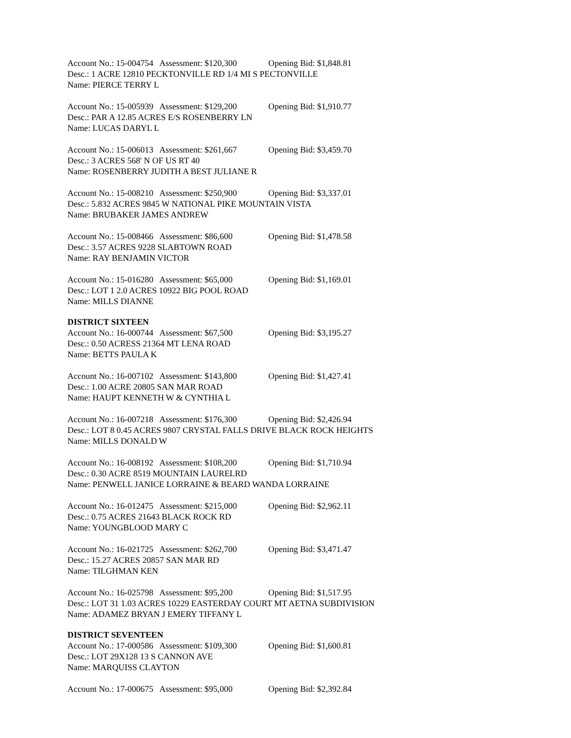Account No.: 15-004754 Assessment: $120,300 Opening Bid: $1,848.81
Desc.: 1 ACRE 12810 PECKTONVILLE RD 1/4 MI S PECTONVILLE
Name: PIERCE TERRY L
Account No.: 15-005939 Assessment: $129,200 Opening Bid: $1,910.77
Desc.: PAR A 12.85 ACRES E/S ROSENBERRY LN
Name: LUCAS DARYL L
Account No.: 15-006013 Assessment: $261,667 Opening Bid: $3,459.70
Desc.: 3 ACRES 568' N OF US RT 40
Name: ROSENBERRY JUDITH A BEST JULIANE R
Account No.: 15-008210 Assessment: $250,900 Opening Bid: $3,337.01
Desc.: 5.832 ACRES 9845 W NATIONAL PIKE MOUNTAIN VISTA
Name: BRUBAKER JAMES ANDREW
Account No.: 15-008466 Assessment: $86,600 Opening Bid: $1,478.58
Desc.: 3.57 ACRES 9228 SLABTOWN ROAD
Name: RAY BENJAMIN VICTOR
Account No.: 15-016280 Assessment: $65,000 Opening Bid: $1,169.01
Desc.: LOT 1 2.0 ACRES 10922 BIG POOL ROAD
Name: MILLS DIANNE
DISTRICT SIXTEEN
Account No.: 16-000744 Assessment: $67,500 Opening Bid: $3,195.27
Desc.: 0.50 ACRESS 21364 MT LENA ROAD
Name: BETTS PAULA K
Account No.: 16-007102 Assessment: $143,800 Opening Bid: $1,427.41
Desc.: 1.00 ACRE 20805 SAN MAR ROAD
Name: HAUPT KENNETH W & CYNTHIA L
Account No.: 16-007218 Assessment: $176,300 Opening Bid: $2,426.94
Desc.: LOT 8 0.45 ACRES 9807 CRYSTAL FALLS DRIVE BLACK ROCK HEIGHTS
Name: MILLS DONALD W
Account No.: 16-008192 Assessment: $108,200 Opening Bid: $1,710.94
Desc.: 0.30 ACRE 8519 MOUNTAIN LAURELRD
Name: PENWELL JANICE LORRAINE & BEARD WANDA LORRAINE
Account No.: 16-012475 Assessment: $215,000 Opening Bid: $2,962.11
Desc.: 0.75 ACRES 21643 BLACK ROCK RD
Name: YOUNGBLOOD MARY C
Account No.: 16-021725 Assessment: $262,700 Opening Bid: $3,471.47
Desc.: 15.27 ACRES 20857 SAN MAR RD
Name: TILGHMAN KEN
Account No.: 16-025798 Assessment: $95,200 Opening Bid: $1,517.95
Desc.: LOT 31 1.03 ACRES 10229 EASTERDAY COURT MT AETNA SUBDIVISION
Name: ADAMEZ BRYAN J EMERY TIFFANY L
DISTRICT SEVENTEEN
Account No.: 17-000586 Assessment: $109,300 Opening Bid: $1,600.81
Desc.: LOT 29X128 13 S CANNON AVE
Name: MARQUISS CLAYTON
Account No.: 17-000675 Assessment: $95,000 Opening Bid: $2,392.84